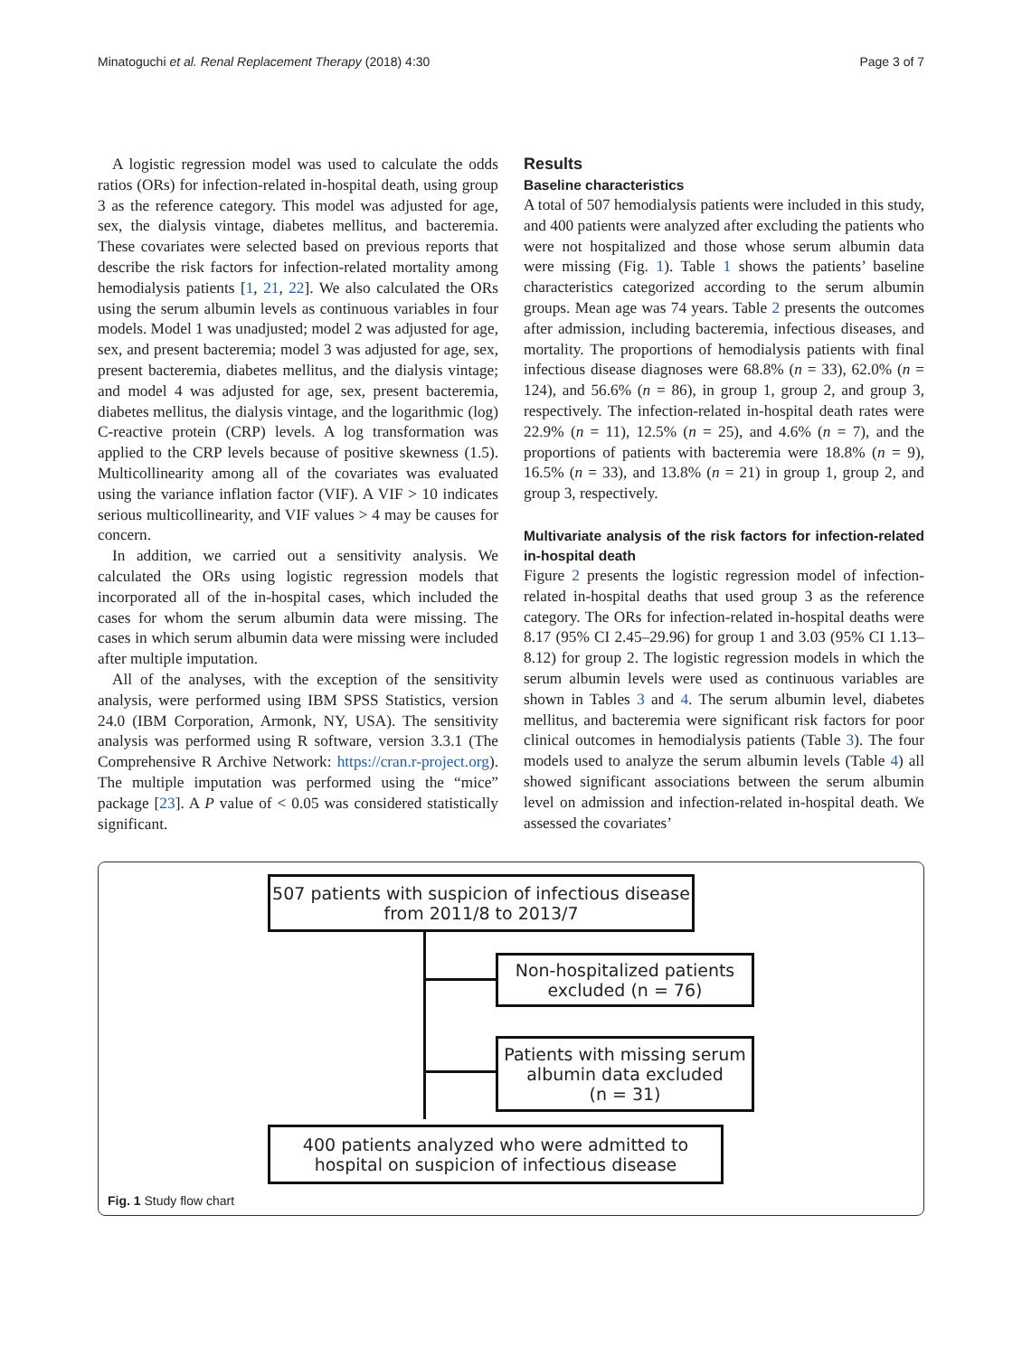Minatoguchi et al. Renal Replacement Therapy (2018) 4:30 Page 3 of 7
A logistic regression model was used to calculate the odds ratios (ORs) for infection-related in-hospital death, using group 3 as the reference category. This model was adjusted for age, sex, the dialysis vintage, diabetes mellitus, and bacteremia. These covariates were selected based on previous reports that describe the risk factors for infection-related mortality among hemodialysis patients [1, 21, 22]. We also calculated the ORs using the serum albumin levels as continuous variables in four models. Model 1 was unadjusted; model 2 was adjusted for age, sex, and present bacteremia; model 3 was adjusted for age, sex, present bacteremia, diabetes mellitus, and the dialysis vintage; and model 4 was adjusted for age, sex, present bacteremia, diabetes mellitus, the dialysis vintage, and the logarithmic (log) C-reactive protein (CRP) levels. A log transformation was applied to the CRP levels because of positive skewness (1.5). Multicollinearity among all of the covariates was evaluated using the variance inflation factor (VIF). A VIF > 10 indicates serious multicollinearity, and VIF values > 4 may be causes for concern.
In addition, we carried out a sensitivity analysis. We calculated the ORs using logistic regression models that incorporated all of the in-hospital cases, which included the cases for whom the serum albumin data were missing. The cases in which serum albumin data were missing were included after multiple imputation.
All of the analyses, with the exception of the sensitivity analysis, were performed using IBM SPSS Statistics, version 24.0 (IBM Corporation, Armonk, NY, USA). The sensitivity analysis was performed using R software, version 3.3.1 (The Comprehensive R Archive Network: https://cran.r-project.org). The multiple imputation was performed using the “mice” package [23]. A P value of < 0.05 was considered statistically significant.
Results
Baseline characteristics
A total of 507 hemodialysis patients were included in this study, and 400 patients were analyzed after excluding the patients who were not hospitalized and those whose serum albumin data were missing (Fig. 1). Table 1 shows the patients’ baseline characteristics categorized according to the serum albumin groups. Mean age was 74 years. Table 2 presents the outcomes after admission, including bacteremia, infectious diseases, and mortality. The proportions of hemodialysis patients with final infectious disease diagnoses were 68.8% (n = 33), 62.0% (n = 124), and 56.6% (n = 86), in group 1, group 2, and group 3, respectively. The infection-related in-hospital death rates were 22.9% (n = 11), 12.5% (n = 25), and 4.6% (n = 7), and the proportions of patients with bacteremia were 18.8% (n = 9), 16.5% (n = 33), and 13.8% (n = 21) in group 1, group 2, and group 3, respectively.
Multivariate analysis of the risk factors for infection-related in-hospital death
Figure 2 presents the logistic regression model of infection-related in-hospital deaths that used group 3 as the reference category. The ORs for infection-related in-hospital deaths were 8.17 (95% CI 2.45–29.96) for group 1 and 3.03 (95% CI 1.13–8.12) for group 2. The logistic regression models in which the serum albumin levels were used as continuous variables are shown in Tables 3 and 4. The serum albumin level, diabetes mellitus, and bacteremia were significant risk factors for poor clinical outcomes in hemodialysis patients (Table 3). The four models used to analyze the serum albumin levels (Table 4) all showed significant associations between the serum albumin level on admission and infection-related in-hospital death. We assessed the covariates’
507 patients with suspicion of infectious disease
from 2011/8 to 2013/7
Non-hospitalized patients
excluded (n = 76)
Patients with missing serum
albumin data excluded
(n = 31)
400 patients analyzed who were admitted to
hospital on suspicion of infectious disease
Fig. 1 Study flow chart